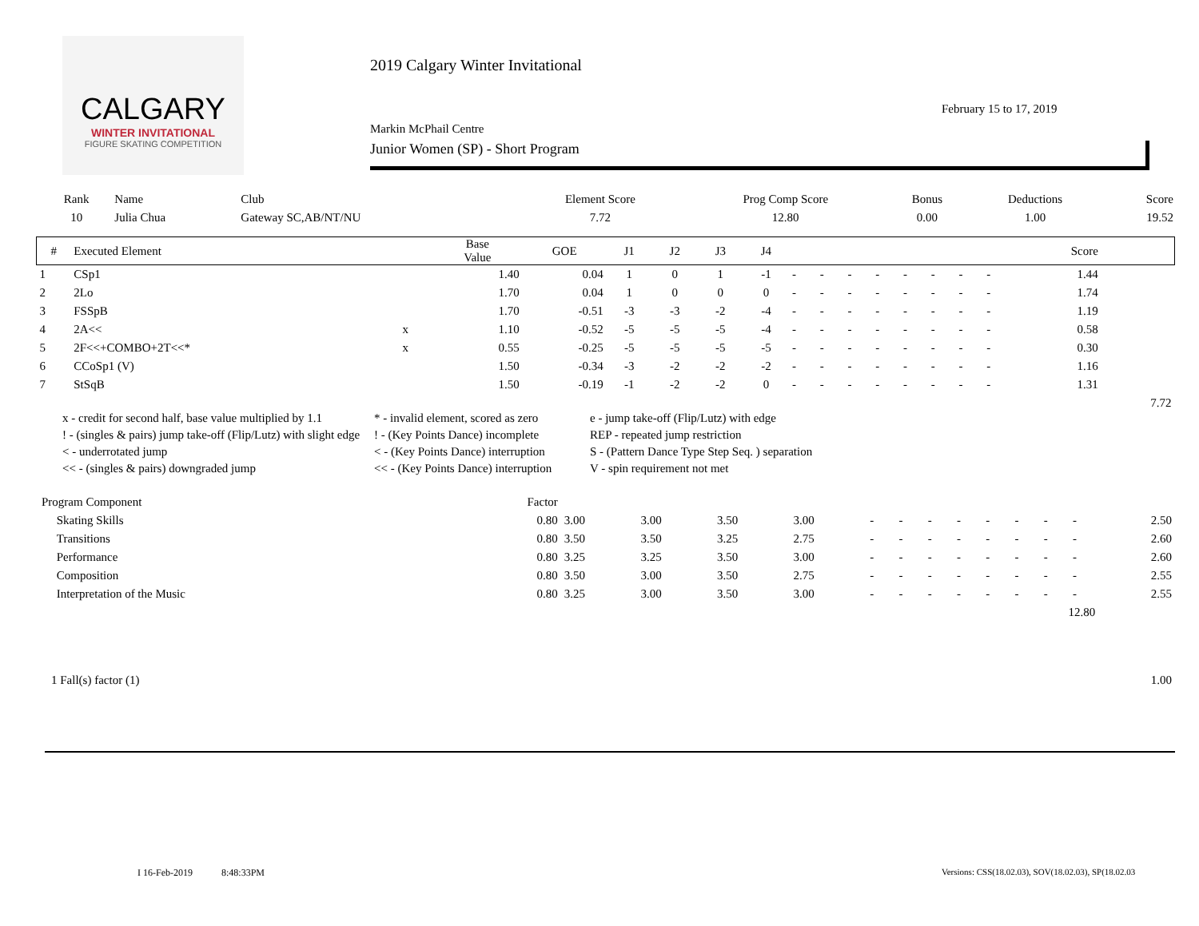CALGARY
WINTER INVITATIONAL
FIGURE SKATING COMPETITION
2019 Calgary Winter Invitational
Markin McPhail Centre
Junior Women (SP) - Short Program
February 15 to 17, 2019
| Rank | Name | Club | Element Score | Prog Comp Score | Bonus | Deductions | Score |
| --- | --- | --- | --- | --- | --- | --- | --- |
| 10 | Julia Chua | Gateway SC,AB/NT/NU | 7.72 | 12.80 | 0.00 | 1.00 | 19.52 |
| # | Executed Element | | Base Value | GOE | J1 | J2 | J3 | J4 | | | | | | | | | Score | |
| --- | --- | --- | --- | --- | --- | --- | --- | --- | --- | --- | --- | --- | --- | --- | --- | --- | --- | --- |
| 1 | CSp1 | | 1.40 | 0.04 | 1 | 0 | 1 | -1 | - | - | - | - | - | - | - | - | 1.44 | |
| 2 | 2Lo | | 1.70 | 0.04 | 1 | 0 | 0 | 0 | - | - | - | - | - | - | - | - | 1.74 | |
| 3 | FSSpB | | 1.70 | -0.51 | -3 | -3 | -2 | -4 | - | - | - | - | - | - | - | - | 1.19 | |
| 4 | 2A<< | x | 1.10 | -0.52 | -5 | -5 | -5 | -4 | - | - | - | - | - | - | - | - | 0.58 | |
| 5 | 2F<<+COMBO+2T<<* | x | 0.55 | -0.25 | -5 | -5 | -5 | -5 | - | - | - | - | - | - | - | - | 0.30 | |
| 6 | CCoSp1 (V) | | 1.50 | -0.34 | -3 | -2 | -2 | -2 | - | - | - | - | - | - | - | - | 1.16 | |
| 7 | StSqB | | 1.50 | -0.19 | -1 | -2 | -2 | 0 | - | - | - | - | - | - | - | - | 1.31 | |
| | | | | | | | | | | | | | | | | | | 7.72 |
x - credit for second half, base value multiplied by 1.1
* - invalid element, scored as zero
e - jump take-off (Flip/Lutz) with edge
! - (singles & pairs) jump take-off (Flip/Lutz) with slight edge
! - (Key Points Dance) incomplete
REP - repeated jump restriction
< - underrotated jump
< - (Key Points Dance) interruption
S - (Pattern Dance Type Step Seq. ) separation
<< - (singles & pairs) downgraded jump
<< - (Key Points Dance) interruption
V - spin requirement not met
| Program Component | Factor | | | | | | | | | | | | | |
| --- | --- | --- | --- | --- | --- | --- | --- | --- | --- | --- | --- | --- | --- | --- |
| Skating Skills | 0.80 | 3.00 | 3.00 | 3.50 | 3.00 | - | - | - | - | - | - | - | - | 2.50 |
| Transitions | 0.80 | 3.50 | 3.50 | 3.25 | 2.75 | - | - | - | - | - | - | - | - | 2.60 |
| Performance | 0.80 | 3.25 | 3.25 | 3.50 | 3.00 | - | - | - | - | - | - | - | - | 2.60 |
| Composition | 0.80 | 3.50 | 3.00 | 3.50 | 2.75 | - | - | - | - | - | - | - | - | 2.55 |
| Interpretation of the Music | 0.80 | 3.25 | 3.00 | 3.50 | 3.00 | - | - | - | - | - | - | - | - | 2.55 |
| 12.80 | | | | | | | | | | | | | | |
| 1 Fall(s) factor (1) | 1.00 |
I 16-Feb-2019 8:48:33PM
Versions: CSS(18.02.03), SOV(18.02.03), SP(18.02.03